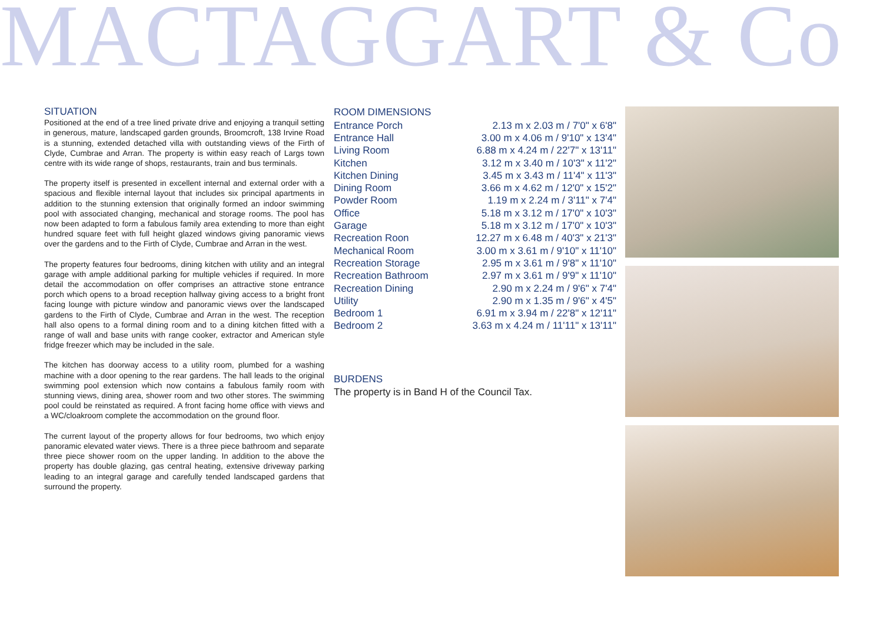MACTAGGART & Co
SITUATION
Positioned at the end of a tree lined private drive and enjoying a tranquil setting in generous, mature, landscaped garden grounds, Broomcroft, 138 Irvine Road is a stunning, extended detached villa with outstanding views of the Firth of Clyde, Cumbrae and Arran. The property is within easy reach of Largs town centre with its wide range of shops, restaurants, train and bus terminals.
The property itself is presented in excellent internal and external order with a spacious and flexible internal layout that includes six principal apartments in addition to the stunning extension that originally formed an indoor swimming pool with associated changing, mechanical and storage rooms. The pool has now been adapted to form a fabulous family area extending to more than eight hundred square feet with full height glazed windows giving panoramic views over the gardens and to the Firth of Clyde, Cumbrae and Arran in the west.
The property features four bedrooms, dining kitchen with utility and an integral garage with ample additional parking for multiple vehicles if required. In more detail the accommodation on offer comprises an attractive stone entrance porch which opens to a broad reception hallway giving access to a bright front facing lounge with picture window and panoramic views over the landscaped gardens to the Firth of Clyde, Cumbrae and Arran in the west. The reception hall also opens to a formal dining room and to a dining kitchen fitted with a range of wall and base units with range cooker, extractor and American style fridge freezer which may be included in the sale.
The kitchen has doorway access to a utility room, plumbed for a washing machine with a door opening to the rear gardens. The hall leads to the original swimming pool extension which now contains a fabulous family room with stunning views, dining area, shower room and two other stores. The swimming pool could be reinstated as required. A front facing home office with views and a WC/cloakroom complete the accommodation on the ground floor.
The current layout of the property allows for four bedrooms, two which enjoy panoramic elevated water views. There is a three piece bathroom and separate three piece shower room on the upper landing. In addition to the above the property has double glazing, gas central heating, extensive driveway parking leading to an integral garage and carefully tended landscaped gardens that surround the property.
ROOM DIMENSIONS
| Entrance Porch | 2.13 m x 2.03 m / 7'0" x 6'8" |
| Entrance Hall | 3.00 m x 4.06 m / 9'10" x 13'4" |
| Living Room | 6.88 m x 4.24 m / 22'7" x 13'11" |
| Kitchen | 3.12 m x 3.40 m / 10'3" x 11'2" |
| Kitchen Dining | 3.45 m x 3.43 m / 11'4" x 11'3" |
| Dining Room | 3.66 m x 4.62 m / 12'0" x 15'2" |
| Powder Room | 1.19 m x 2.24 m / 3'11" x 7'4" |
| Office | 5.18 m x 3.12 m / 17'0" x 10'3" |
| Garage | 5.18 m x 3.12 m / 17'0" x 10'3" |
| Recreation Roon | 12.27 m x 6.48 m / 40'3" x 21'3" |
| Mechanical Room | 3.00 m x 3.61 m / 9'10" x 11'10" |
| Recreation Storage | 2.95 m x 3.61 m / 9'8" x 11'10" |
| Recreation Bathroom | 2.97 m x 3.61 m / 9'9" x 11'10" |
| Recreation Dining | 2.90 m x 2.24 m / 9'6" x 7'4" |
| Utility | 2.90 m x 1.35 m / 9'6" x 4'5" |
| Bedroom 1 | 6.91 m x 3.94 m / 22'8" x 12'11" |
| Bedroom 2 | 3.63 m x 4.24 m / 11'11" x 13'11" |
BURDENS
The property is in Band H of the Council Tax.